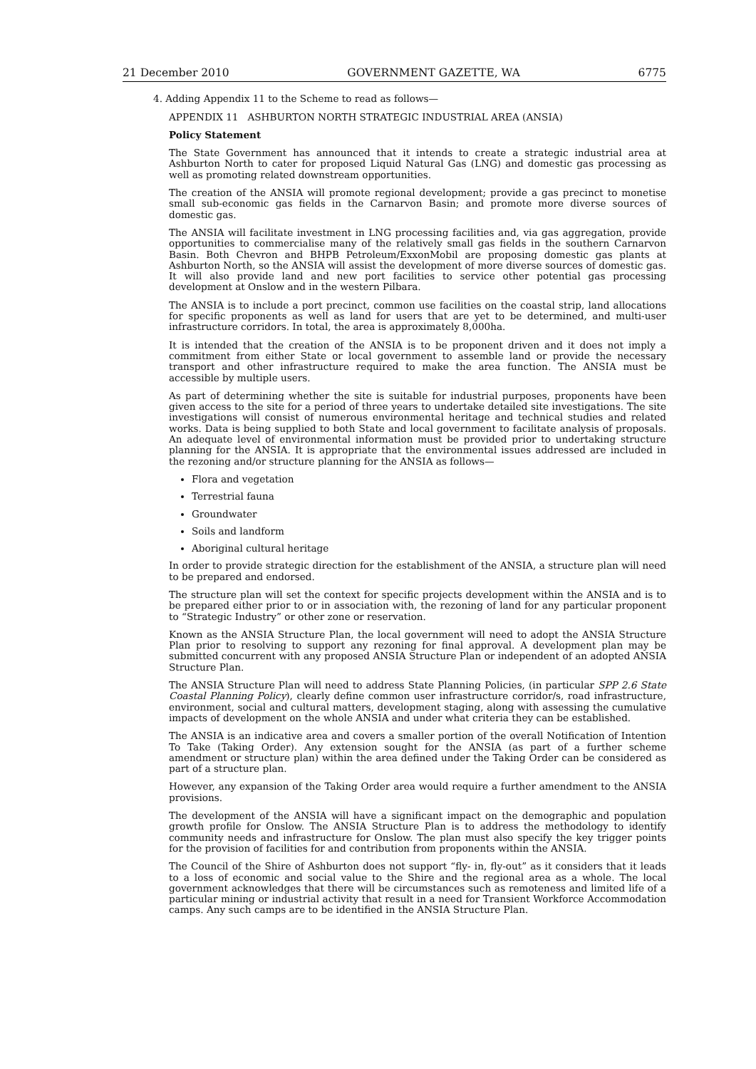21 December 2010 GOVERNMENT GAZETTE, WA 6775
4. Adding Appendix 11 to the Scheme to read as follows—
APPENDIX 11 ASHBURTON NORTH STRATEGIC INDUSTRIAL AREA (ANSIA)
Policy Statement
The State Government has announced that it intends to create a strategic industrial area at Ashburton North to cater for proposed Liquid Natural Gas (LNG) and domestic gas processing as well as promoting related downstream opportunities.
The creation of the ANSIA will promote regional development; provide a gas precinct to monetise small sub-economic gas fields in the Carnarvon Basin; and promote more diverse sources of domestic gas.
The ANSIA will facilitate investment in LNG processing facilities and, via gas aggregation, provide opportunities to commercialise many of the relatively small gas fields in the southern Carnarvon Basin. Both Chevron and BHPB Petroleum/ExxonMobil are proposing domestic gas plants at Ashburton North, so the ANSIA will assist the development of more diverse sources of domestic gas. It will also provide land and new port facilities to service other potential gas processing development at Onslow and in the western Pilbara.
The ANSIA is to include a port precinct, common use facilities on the coastal strip, land allocations for specific proponents as well as land for users that are yet to be determined, and multi-user infrastructure corridors. In total, the area is approximately 8,000ha.
It is intended that the creation of the ANSIA is to be proponent driven and it does not imply a commitment from either State or local government to assemble land or provide the necessary transport and other infrastructure required to make the area function. The ANSIA must be accessible by multiple users.
As part of determining whether the site is suitable for industrial purposes, proponents have been given access to the site for a period of three years to undertake detailed site investigations. The site investigations will consist of numerous environmental heritage and technical studies and related works. Data is being supplied to both State and local government to facilitate analysis of proposals. An adequate level of environmental information must be provided prior to undertaking structure planning for the ANSIA. It is appropriate that the environmental issues addressed are included in the rezoning and/or structure planning for the ANSIA as follows—
Flora and vegetation
Terrestrial fauna
Groundwater
Soils and landform
Aboriginal cultural heritage
In order to provide strategic direction for the establishment of the ANSIA, a structure plan will need to be prepared and endorsed.
The structure plan will set the context for specific projects development within the ANSIA and is to be prepared either prior to or in association with, the rezoning of land for any particular proponent to “Strategic Industry” or other zone or reservation.
Known as the ANSIA Structure Plan, the local government will need to adopt the ANSIA Structure Plan prior to resolving to support any rezoning for final approval. A development plan may be submitted concurrent with any proposed ANSIA Structure Plan or independent of an adopted ANSIA Structure Plan.
The ANSIA Structure Plan will need to address State Planning Policies, (in particular SPP 2.6 State Coastal Planning Policy), clearly define common user infrastructure corridor/s, road infrastructure, environment, social and cultural matters, development staging, along with assessing the cumulative impacts of development on the whole ANSIA and under what criteria they can be established.
The ANSIA is an indicative area and covers a smaller portion of the overall Notification of Intention To Take (Taking Order). Any extension sought for the ANSIA (as part of a further scheme amendment or structure plan) within the area defined under the Taking Order can be considered as part of a structure plan.
However, any expansion of the Taking Order area would require a further amendment to the ANSIA provisions.
The development of the ANSIA will have a significant impact on the demographic and population growth profile for Onslow. The ANSIA Structure Plan is to address the methodology to identify community needs and infrastructure for Onslow. The plan must also specify the key trigger points for the provision of facilities for and contribution from proponents within the ANSIA.
The Council of the Shire of Ashburton does not support “fly- in, fly-out” as it considers that it leads to a loss of economic and social value to the Shire and the regional area as a whole. The local government acknowledges that there will be circumstances such as remoteness and limited life of a particular mining or industrial activity that result in a need for Transient Workforce Accommodation camps. Any such camps are to be identified in the ANSIA Structure Plan.